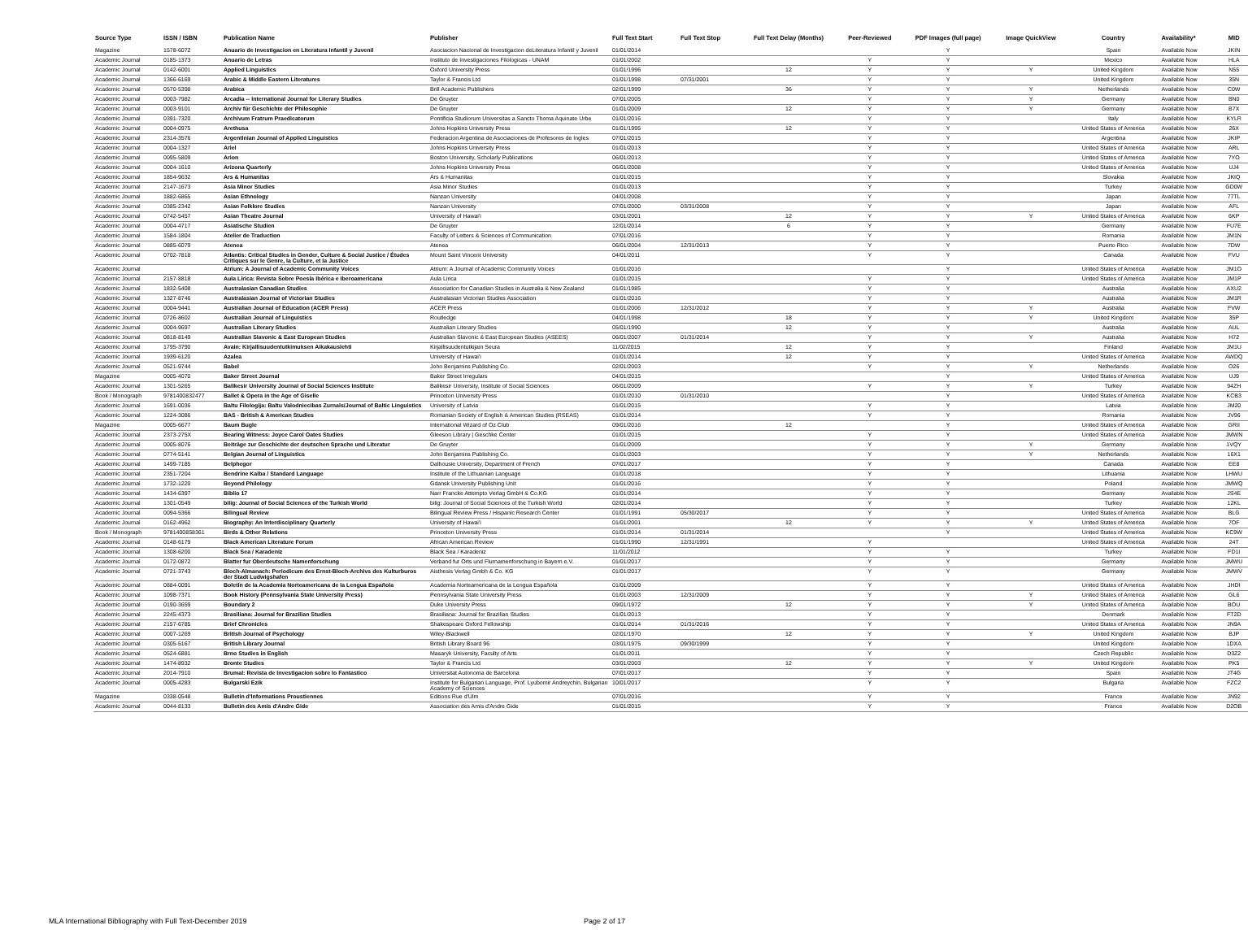| Source Type | ISSN / ISBN | Publication Name | Publisher | Full Text Start | Full Text Stop | Full Text Delay (Months) | Peer-Reviewed | PDF Images (full page) | Image QuickView | Country | Availability* | MID |
| --- | --- | --- | --- | --- | --- | --- | --- | --- | --- | --- | --- | --- |
| Magazine | 1578-6072 | Anuario de Investigacion en Literatura Infantil y Juvenil | Asociacion Nacional de Investigacion deLiteratura Infantil y Juvenil | 01/01/2014 | | | | Y | | Spain | Available Now | JKIN |
| Academic Journal | 0185-1373 | Anuario de Letras | Instituto de Investigaciones Filologicas - UNAM | 01/01/2002 | | | Y | Y | | Mexico | Available Now | HLA |
| Academic Journal | 0142-6001 | Applied Linguistics | Oxford University Press | 01/01/1996 | | 12 | Y | Y | Y | United Kingdom | Available Now | N55 |
| Academic Journal | 1366-6169 | Arabic & Middle Eastern Literatures | Taylor & Francis Ltd | 01/01/1998 | 07/31/2001 | | Y | Y | | United Kingdom | Available Now | 35N |
| Academic Journal | 0570-5398 | Arabica | Brill Academic Publishers | 02/01/1999 | | 36 | Y | Y | Y | Netherlands | Available Now | C0W |
| Academic Journal | 0003-7982 | Arcadia -- International Journal for Literary Studies | De Gruyter | 07/01/2005 | | | Y | Y | Y | Germany | Available Now | BN0 |
| Academic Journal | 0003-9101 | Archiv für Geschichte der Philosophie | De Gruyter | 01/01/2009 | | 12 | Y | Y | Y | Germany | Available Now | B7X |
| Academic Journal | 0391-7320 | Archivum Fratrum Praedicatorum | Pontificia Studiorum Universitas a Sancto Thoma Aquinate Urbe | 01/01/2016 | | | Y | Y | | Italy | Available Now | KYLR |
| Academic Journal | 0004-0975 | Arethusa | Johns Hopkins University Press | 01/01/1995 | | 12 | Y | Y | | United States of America | Available Now | 26X |
| Academic Journal | 2314-3576 | Argentinian Journal of Applied Linguistics | Federacion Argentina de Asociaciones de Profesores de Ingles | 07/01/2015 | | | Y | Y | | Argentina | Available Now | JKIP |
| Academic Journal | 0004-1327 | Ariel | Johns Hopkins University Press | 01/01/2013 | | | Y | Y | | United States of America | Available Now | ARL |
| Academic Journal | 0095-5809 | Arion | Boston University, Scholarly Publications | 06/01/2013 | | | Y | Y | | United States of America | Available Now | 7YO |
| Academic Journal | 0004-1610 | Arizona Quarterly | Johns Hopkins University Press | 06/01/2008 | | | Y | Y | | United States of America | Available Now | UJ4 |
| Academic Journal | 1854-9632 | Ars & Humanitas | Ars & Humanitas | 01/01/2015 | | | Y | Y | | Slovakia | Available Now | JKIQ |
| Academic Journal | 2147-1673 | Asia Minor Studies | Asia Minor Studies | 01/01/2013 | | | Y | Y | | Turkey | Available Now | GD0W |
| Academic Journal | 1882-6865 | Asian Ethnology | Nanzan University | 04/01/2008 | | | Y | Y | | Japan | Available Now | 77TL |
| Academic Journal | 0385-2342 | Asian Folklore Studies | Nanzan University | 07/01/2000 | 03/31/2008 | | Y | Y | | Japan | Available Now | AFL |
| Academic Journal | 0742-5457 | Asian Theatre Journal | University of Hawai'i | 03/01/2001 | | 12 | Y | Y | Y | United States of America | Available Now | 6KP |
| Academic Journal | 0004-4717 | Asiatische Studien | De Gruyter | 12/01/2014 | | 6 | Y | Y | | Germany | Available Now | FU7E |
| Academic Journal | 1584-1804 | Atelier de Traduction | Faculty of Letters & Sciences of Communication | 07/01/2016 | | | Y | Y | | Romania | Available Now | JM1N |
| Academic Journal | 0885-6079 | Atenea | Atenea | 06/01/2004 | 12/31/2013 | | Y | Y | | Puerto Rico | Available Now | 7DW |
| Academic Journal | 0702-7818 | Atlantis: Critical Studies in Gender, Culture & Social Justice / Études Critiques sur le Genre, la Culture, et la Justice | Mount Saint Vincent University | 04/01/2011 | | | Y | Y | | Canada | Available Now | FVU |
| Academic Journal | | Atrium: A Journal of Academic Community Voices | Atrium: A Journal of Academic Community Voices | 01/01/2016 | | | | Y | | United States of America | Available Now | JM1O |
| Academic Journal | 2157-8818 | Aula Lírica: Revista Sobre Poesía Ibérica e Iberoamericana | Aula Lirica | 01/01/2015 | | | Y | Y | | United States of America | Available Now | JM1P |
| Academic Journal | 1832-5408 | Australasian Canadian Studies | Association for Canadian Studies in Australia & New Zealand | 01/01/1985 | | | Y | Y | | Australia | Available Now | AXU2 |
| Academic Journal | 1327-8746 | Australasian Journal of Victorian Studies | Australasian Victorian Studies Association | 01/01/2016 | | | Y | Y | | Australia | Available Now | JM1R |
| Academic Journal | 0004-9441 | Australian Journal of Education (ACER Press) | ACER Press | 01/01/2006 | 12/31/2012 | | Y | Y | Y | Australia | Available Now | FVW |
| Academic Journal | 0726-8602 | Australian Journal of Linguistics | Routledge | 04/01/1998 | | 18 | Y | Y | Y | United Kingdom | Available Now | 35P |
| Academic Journal | 0004-9697 | Australian Literary Studies | Australian Literary Studies | 05/01/1990 | | 12 | Y | Y | | Australia | Available Now | AUL |
| Academic Journal | 0818-8149 | Australian Slavonic & East European Studies | Australian Slavonic & East European Studies (ASEES) | 06/01/2007 | 01/31/2014 | | Y | Y | Y | Australia | Available Now | H72 |
| Academic Journal | 1795-3790 | Avain: Kirjallisuudentutkimuksen Aikakauslehti | Kirjallisuudentutkijain Seura | 11/02/2015 | | 12 | Y | Y | | Finland | Available Now | JM1U |
| Academic Journal | 1939-6120 | Azalea | University of Hawai'i | 01/01/2014 | | 12 | Y | Y | | United States of America | Available Now | AWDQ |
| Academic Journal | 0521-9744 | Babel | John Benjamins Publishing Co. | 02/01/2003 | | | Y | Y | Y | Netherlands | Available Now | O26 |
| Magazine | 0005-4070 | Baker Street Journal | Baker Street Irregulars | 04/01/2015 | | | | Y | | United States of America | Available Now | UJ9 |
| Academic Journal | 1301-5265 | Balikesir University Journal of Social Sciences Institute | Balikesir University, Institute of Social Sciences | 06/01/2009 | | | Y | Y | Y | Turkey | Available Now | 94ZH |
| Book / Monograph | 9781400832477 | Ballet & Opera in the Age of Giselle | Princeton University Press | 01/01/2010 | 01/31/2010 | | | Y | | United States of America | Available Now | KCB3 |
| Academic Journal | 1691-0036 | Baltu Filologija: Baltu Valodniecibas Zurnals/Journal of Baltic Linguistics | University of Latvia | 01/01/2015 | | | Y | Y | | Latvia | Available Now | JM20 |
| Academic Journal | 1224-3086 | BAS - British & American Studies | Romanian Society of English & American Studies (RSEAS) | 01/01/2014 | | | Y | Y | | Romania | Available Now | JV96 |
| Magazine | 0005-6677 | Baum Bugle | International Wizard of Oz Club | 09/01/2016 | | 12 | | Y | | United States of America | Available Now | GRII |
| Academic Journal | 2373-275X | Bearing Witness: Joyce Carol Oates Studies | Gleeson Library / Geschke Center | 01/01/2015 | | | Y | Y | | United States of America | Available Now | JMWN |
| Academic Journal | 0005-8076 | Beiträge zur Geschichte der deutschen Sprache und Literatur | De Gruyter | 01/01/2009 | | | Y | Y | Y | Germany | Available Now | 1VQY |
| Academic Journal | 0774-5141 | Belgian Journal of Linguistics | John Benjamins Publishing Co. | 01/01/2003 | | | Y | Y | Y | Netherlands | Available Now | 16X1 |
| Academic Journal | 1499-7185 | Belphegor | Dalhousie University, Department of French | 07/01/2017 | | | Y | Y | | Canada | Available Now | EE8 |
| Academic Journal | 2351-7204 | Bendrine Kalba / Standard Language | Institute of the Lithuanian Language | 01/01/2018 | | | Y | Y | | Lithuania | Available Now | LHWU |
| Academic Journal | 1732-1220 | Beyond Philology | Gdansk University Publishing Unit | 01/01/2016 | | | Y | Y | | Poland | Available Now | JMWQ |
| Academic Journal | 1434-6397 | Biblio 17 | Narr Francke Attempto Verlag GmbH & Co.KG | 01/01/2014 | | | Y | Y | | Germany | Available Now | JS4E |
| Academic Journal | 1301-0549 | bilig: Journal of Social Sciences of the Turkish World | bilig: Journal of Social Sciences of the Turkish World | 02/01/2014 | | | Y | Y | | Turkey | Available Now | 12KL |
| Academic Journal | 0094-5366 | Bilingual Review | Bilingual Review Press / Hispanic Research Center | 01/01/1991 | 05/30/2017 | | Y | Y | | United States of America | Available Now | BLG |
| Academic Journal | 0162-4962 | Biography: An Interdisciplinary Quarterly | University of Hawai'i | 01/01/2001 | | 12 | Y | Y | Y | United States of America | Available Now | 7OF |
| Book / Monograph | 9781400858361 | Birds & Other Relations | Princeton University Press | 01/01/2014 | 01/31/2014 | | | Y | | United States of America | Available Now | KC9W |
| Academic Journal | 0148-6179 | Black American Literature Forum | African American Review | 01/01/1990 | 12/31/1991 | | Y | | | United States of America | Available Now | 24T |
| Academic Journal | 1308-6200 | Black Sea / Karadeniz | Black Sea / Karadeniz | 11/01/2012 | | | Y | Y | | Turkey | Available Now | FD1I |
| Academic Journal | 0172-0872 | Blatter fur Oberdeutsche Namenforschung | Verband fur Orts und Flurnamenforschung in Bayern e.V. | 01/01/2017 | | | Y | Y | | Germany | Available Now | JMWU |
| Academic Journal | 0721-3743 | Bloch-Almanach: Periodicum des Ernst-Bloch-Archivs des Kulturburos der Stadt Ludwigshafen | Aisthesis Verlag Gmbh & Co. KG | 01/01/2017 | | | Y | Y | | Germany | Available Now | JMWV |
| Academic Journal | 0884-0091 | Boletín de la Academia Norteamericana de la Lengua Española | Academia Norteamericana de la Lengua Española | 01/01/2009 | | | Y | Y | | United States of America | Available Now | JHDI |
| Academic Journal | 1098-7371 | Book History (Pennsylvania State University Press) | Pennsylvania State University Press | 01/01/2003 | 12/31/2009 | | Y | Y | Y | United States of America | Available Now | GL6 |
| Academic Journal | 0190-3659 | Boundary 2 | Duke University Press | 09/01/1972 | | 12 | Y | Y | Y | United States of America | Available Now | BOU |
| Academic Journal | 2245-4373 | Brasiliana: Journal for Brazilian Studies | Brasiliana: Journal for Brazilian Studies | 01/01/2013 | | | Y | Y | | Denmark | Available Now | FT2D |
| Academic Journal | 2157-6785 | Brief Chronicles | Shakespeare Oxford Fellowship | 01/01/2014 | 01/31/2016 | | Y | Y | | United States of America | Available Now | JN9A |
| Academic Journal | 0007-1269 | British Journal of Psychology | Wiley-Blackwell | 02/01/1970 | | 12 | Y | Y | Y | United Kingdom | Available Now | BJP |
| Academic Journal | 0305-5167 | British Library Journal | British Library Board 96 | 03/01/1975 | 09/30/1999 | | Y | Y | | United Kingdom | Available Now | 1DXA |
| Academic Journal | 0524-6881 | Brno Studies in English | Masaryk University, Faculty of Arts | 01/01/2011 | | | Y | Y | | Czech Republic | Available Now | D3Z2 |
| Academic Journal | 1474-8932 | Bronte Studies | Taylor & Francis Ltd | 03/01/2003 | | 12 | Y | Y | Y | United Kingdom | Available Now | PK5 |
| Academic Journal | 2014-7910 | Brumal: Revista de Investigacion sobre lo Fantastico | Universitat Autonoma de Barcelona | 07/01/2017 | | | Y | Y | | Spain | Available Now | JT4G |
| Academic Journal | 0005-4283 | Bulgarski Ezik | Institute for Bulgarian Language, Prof. Lyubomir Andreychin, Bulgarian Academy of Sciences | 10/01/2017 | | | Y | Y | | Bulgaria | Available Now | FZC2 |
| Magazine | 0338-0548 | Bulletin d'Informations Proustiennes | Editions Rue d'Ulm | 07/01/2016 | | | Y | Y | | France | Available Now | JN92 |
| Academic Journal | 0044-8133 | Bulletin des Amis d'Andre Gide | Association des Amis d'Andre Gide | 01/01/2015 | | | Y | Y | | France | Available Now | D2OB |
MLA International Bibliography with Full Text-December 2019
Page 2 of 17